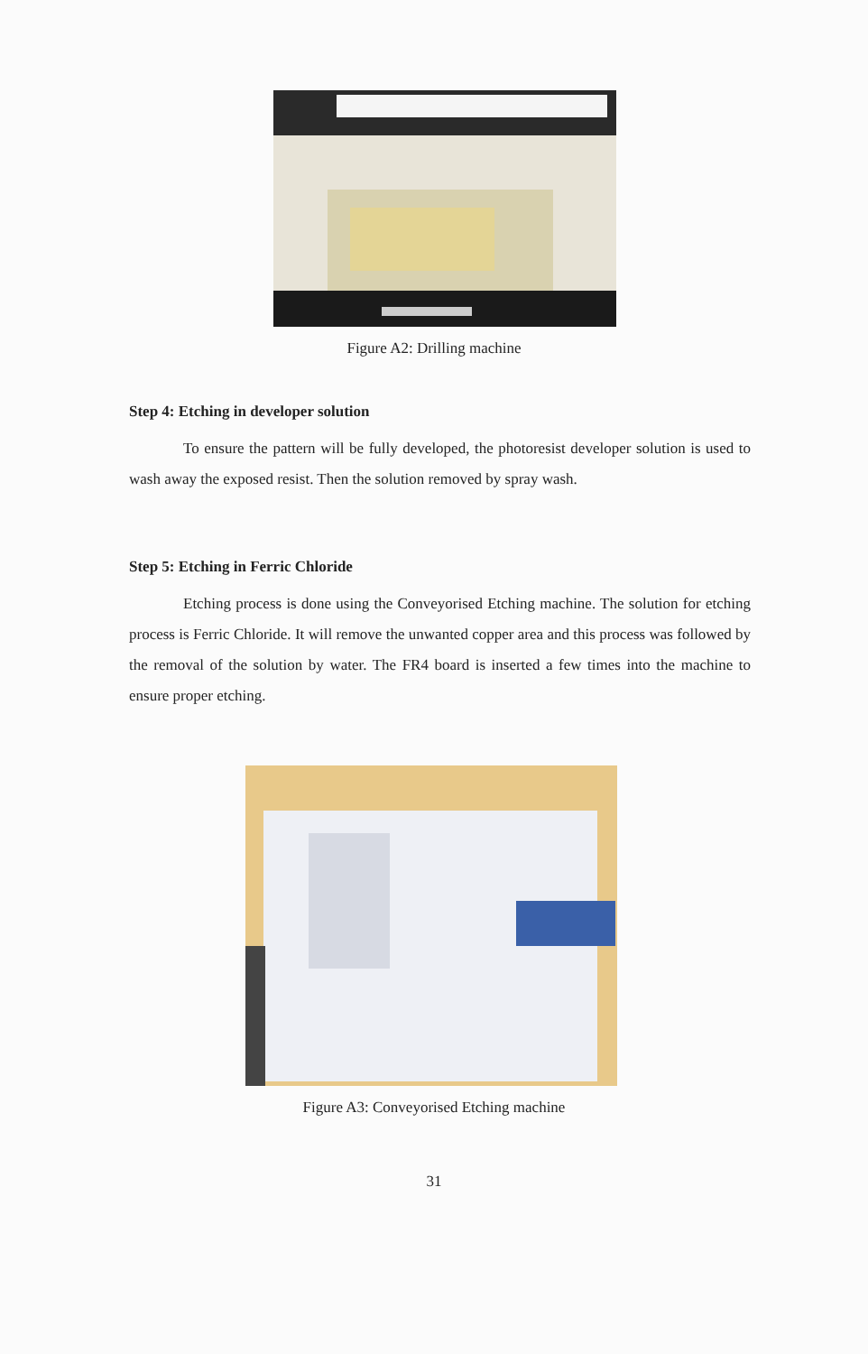Figure A2: Drilling machine
Step 4: Etching in developer solution
To ensure the pattern will be fully developed, the photoresist developer solution is used to wash away the exposed resist. Then the solution removed by spray wash.
Step 5: Etching in Ferric Chloride
Etching process is done using the Conveyorised Etching machine. The solution for etching process is Ferric Chloride. It will remove the unwanted copper area and this process was followed by the removal of the solution by water. The FR4 board is inserted a few times into the machine to ensure proper etching.
Figure A3: Conveyorised Etching machine
31